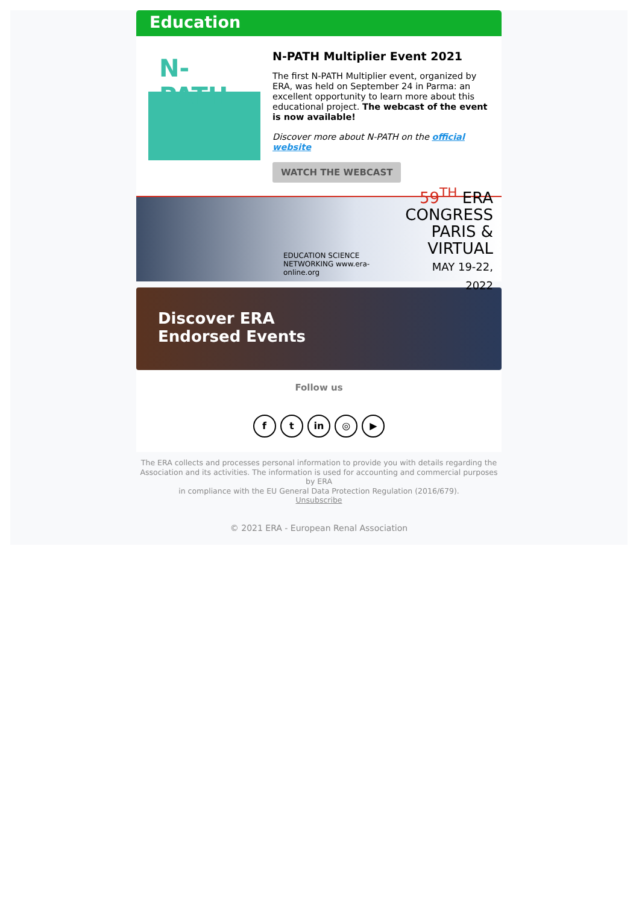Education
N-PATH
N-PATH Multiplier Event 2021
The first N-PATH Multiplier event, organized by ERA, was held on September 24 in Parma: an excellent opportunity to learn more about this educational project. The webcast of the event is now available!
Discover more about N-PATH on the official website
WATCH THE WEBCAST
EDUCATION SCIENCE NETWORKING www.era-online.org 59<sup>TH</sup> ERA
CONGRESS
PARIS & VIRTUAL
MAY 19-22, 2022
Discover ERA
Endorsed Events
Follow us
f t in ◎ ▶
The ERA collects and processes personal information to provide you with details regarding the Association and its activities. The information is used for accounting and commercial purposes by ERA
in compliance with the EU General Data Protection Regulation (2016/679).
Unsubscribe
© 2021 ERA - European Renal Association